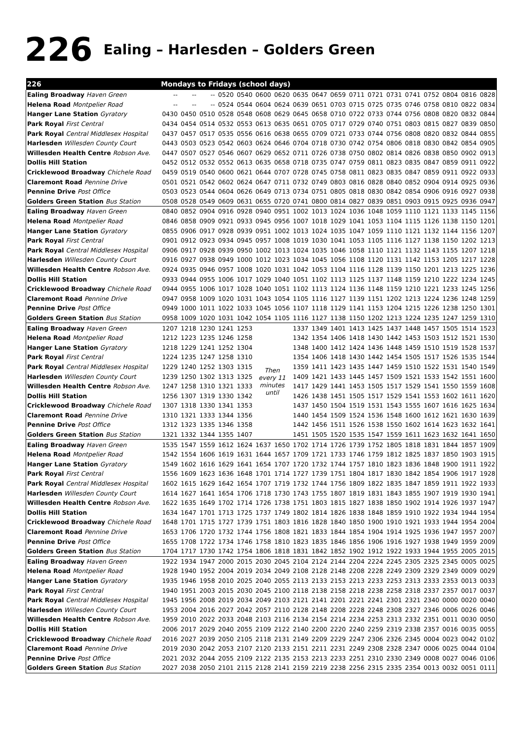226 Ealing – Harlesden – Golders Green
| 226 | Mondays to Fridays (school days) | | | | | | | | | | | | | | | | | |
| --- | --- | --- | --- | --- | --- | --- | --- | --- | --- | --- | --- | --- | --- | --- | --- | --- | --- | --- |
| Ealing Broadway Haven Green | -- | -- | -- | 0520 | 0540 | 0600 | 0620 | 0635 | 0647 | 0659 | 0711 | 0721 | 0731 | 0741 | 0752 | 0804 | 0816 | 0828 |
| Helena Road Montpelier Road | -- | -- | -- | 0524 | 0544 | 0604 | 0624 | 0639 | 0651 | 0703 | 0715 | 0725 | 0735 | 0746 | 0758 | 0810 | 0822 | 0834 |
| Hanger Lane Station Gyratory | 0430 | 0450 | 0510 | 0528 | 0548 | 0608 | 0629 | 0645 | 0658 | 0710 | 0722 | 0733 | 0744 | 0756 | 0808 | 0820 | 0832 | 0844 |
| Park Royal First Central | 0434 | 0454 | 0514 | 0532 | 0553 | 0613 | 0635 | 0651 | 0705 | 0717 | 0729 | 0740 | 0751 | 0803 | 0815 | 0827 | 0839 | 0850 |
| Park Royal Central Middlesex Hospital | 0437 | 0457 | 0517 | 0535 | 0556 | 0616 | 0638 | 0655 | 0709 | 0721 | 0733 | 0744 | 0756 | 0808 | 0820 | 0832 | 0844 | 0855 |
| Harlesden Willesden County Court | 0443 | 0503 | 0523 | 0542 | 0603 | 0624 | 0646 | 0704 | 0718 | 0730 | 0742 | 0754 | 0806 | 0818 | 0830 | 0842 | 0854 | 0905 |
| Willesden Health Centre Robson Ave. | 0447 | 0507 | 0527 | 0546 | 0607 | 0629 | 0652 | 0711 | 0726 | 0738 | 0750 | 0802 | 0814 | 0826 | 0838 | 0850 | 0902 | 0913 |
| Dollis Hill Station | 0452 | 0512 | 0532 | 0552 | 0613 | 0635 | 0658 | 0718 | 0735 | 0747 | 0759 | 0811 | 0823 | 0835 | 0847 | 0859 | 0911 | 0922 |
| Cricklewood Broadway Chichele Road | 0459 | 0519 | 0540 | 0600 | 0621 | 0644 | 0707 | 0728 | 0745 | 0758 | 0811 | 0823 | 0835 | 0847 | 0859 | 0911 | 0922 | 0933 |
| Claremont Road Pennine Drive | 0501 | 0521 | 0542 | 0602 | 0624 | 0647 | 0711 | 0732 | 0749 | 0803 | 0816 | 0828 | 0840 | 0852 | 0904 | 0914 | 0925 | 0936 |
| Pennine Drive Post Office | 0503 | 0523 | 0544 | 0604 | 0626 | 0649 | 0713 | 0734 | 0751 | 0805 | 0818 | 0830 | 0842 | 0854 | 0906 | 0916 | 0927 | 0938 |
| Golders Green Station Bus Station | 0508 | 0528 | 0549 | 0609 | 0631 | 0655 | 0720 | 0741 | 0800 | 0814 | 0827 | 0839 | 0851 | 0903 | 0915 | 0925 | 0936 | 0947 |
| Ealing Broadway Haven Green | 0840 | 0852 | 0904 | 0916 | 0928 | 0940 | 0951 | 1002 | 1013 | 1024 | 1036 | 1048 | 1059 | 1110 | 1121 | 1133 | 1145 | 1156 |
| Helena Road Montpelier Road | 0846 | 0858 | 0909 | 0921 | 0933 | 0945 | 0956 | 1007 | 1018 | 1029 | 1041 | 1053 | 1104 | 1115 | 1126 | 1138 | 1150 | 1201 |
| Hanger Lane Station Gyratory | 0855 | 0906 | 0917 | 0928 | 0939 | 0951 | 1002 | 1013 | 1024 | 1035 | 1047 | 1059 | 1110 | 1121 | 1132 | 1144 | 1156 | 1207 |
| Park Royal First Central | 0901 | 0912 | 0923 | 0934 | 0945 | 0957 | 1008 | 1019 | 1030 | 1041 | 1053 | 1105 | 1116 | 1127 | 1138 | 1150 | 1202 | 1213 |
| Park Royal Central Middlesex Hospital | 0906 | 0917 | 0928 | 0939 | 0950 | 1002 | 1013 | 1024 | 1035 | 1046 | 1058 | 1110 | 1121 | 1132 | 1143 | 1155 | 1207 | 1218 |
| Harlesden Willesden County Court | 0916 | 0927 | 0938 | 0949 | 1000 | 1012 | 1023 | 1034 | 1045 | 1056 | 1108 | 1120 | 1131 | 1142 | 1153 | 1205 | 1217 | 1228 |
| Willesden Health Centre Robson Ave. | 0924 | 0935 | 0946 | 0957 | 1008 | 1020 | 1031 | 1042 | 1053 | 1104 | 1116 | 1128 | 1139 | 1150 | 1201 | 1213 | 1225 | 1236 |
| Dollis Hill Station | 0933 | 0944 | 0955 | 1006 | 1017 | 1029 | 1040 | 1051 | 1102 | 1113 | 1125 | 1137 | 1148 | 1159 | 1210 | 1222 | 1234 | 1245 |
| Cricklewood Broadway Chichele Road | 0944 | 0955 | 1006 | 1017 | 1028 | 1040 | 1051 | 1102 | 1113 | 1124 | 1136 | 1148 | 1159 | 1210 | 1221 | 1233 | 1245 | 1256 |
| Claremont Road Pennine Drive | 0947 | 0958 | 1009 | 1020 | 1031 | 1043 | 1054 | 1105 | 1116 | 1127 | 1139 | 1151 | 1202 | 1213 | 1224 | 1236 | 1248 | 1259 |
| Pennine Drive Post Office | 0949 | 1000 | 1011 | 1022 | 1033 | 1045 | 1056 | 1107 | 1118 | 1129 | 1141 | 1153 | 1204 | 1215 | 1226 | 1238 | 1250 | 1301 |
| Golders Green Station Bus Station | 0958 | 1009 | 1020 | 1031 | 1042 | 1054 | 1105 | 1116 | 1127 | 1138 | 1150 | 1202 | 1213 | 1224 | 1235 | 1247 | 1259 | 1310 |
| Ealing Broadway Haven Green | 1207 | 1218 | 1230 | 1241 | 1253 | Then every 11 minutes until | | 1337 | 1349 | 1401 | 1413 | 1425 | 1437 | 1448 | 1457 | 1505 | 1514 | 1523 |
| Helena Road Montpelier Road | 1212 | 1223 | 1235 | 1246 | 1258 | | | 1342 | 1354 | 1406 | 1418 | 1430 | 1442 | 1453 | 1503 | 1512 | 1521 | 1530 |
| Hanger Lane Station Gyratory | 1218 | 1229 | 1241 | 1252 | 1304 | | | 1348 | 1400 | 1412 | 1424 | 1436 | 1448 | 1459 | 1510 | 1519 | 1528 | 1537 |
| Park Royal First Central | 1224 | 1235 | 1247 | 1258 | 1310 | | | 1354 | 1406 | 1418 | 1430 | 1442 | 1454 | 1505 | 1517 | 1526 | 1535 | 1544 |
| Park Royal Central Middlesex Hospital | 1229 | 1240 | 1252 | 1303 | 1315 | | | 1359 | 1411 | 1423 | 1435 | 1447 | 1459 | 1510 | 1522 | 1531 | 1540 | 1549 |
| Harlesden Willesden County Court | 1239 | 1250 | 1302 | 1313 | 1325 | | | 1409 | 1421 | 1433 | 1445 | 1457 | 1509 | 1521 | 1533 | 1542 | 1551 | 1600 |
| Willesden Health Centre Robson Ave. | 1247 | 1258 | 1310 | 1321 | 1333 | | | 1417 | 1429 | 1441 | 1453 | 1505 | 1517 | 1529 | 1541 | 1550 | 1559 | 1608 |
| Dollis Hill Station | 1256 | 1307 | 1319 | 1330 | 1342 | | | 1426 | 1438 | 1451 | 1505 | 1517 | 1529 | 1541 | 1553 | 1602 | 1611 | 1620 |
| Cricklewood Broadway Chichele Road | 1307 | 1318 | 1330 | 1341 | 1353 | | | 1437 | 1450 | 1504 | 1519 | 1531 | 1543 | 1555 | 1607 | 1616 | 1625 | 1634 |
| Claremont Road Pennine Drive | 1310 | 1321 | 1333 | 1344 | 1356 | | | 1440 | 1454 | 1509 | 1524 | 1536 | 1548 | 1600 | 1612 | 1621 | 1630 | 1639 |
| Pennine Drive Post Office | 1312 | 1323 | 1335 | 1346 | 1358 | | | 1442 | 1456 | 1511 | 1526 | 1538 | 1550 | 1602 | 1614 | 1623 | 1632 | 1641 |
| Golders Green Station Bus Station | 1321 | 1332 | 1344 | 1355 | 1407 | | | 1451 | 1505 | 1520 | 1535 | 1547 | 1559 | 1611 | 1623 | 1632 | 1641 | 1650 |
| Ealing Broadway Haven Green | 1535 | 1547 | 1559 | 1612 | 1624 | 1637 | 1650 | 1702 | 1714 | 1726 | 1739 | 1752 | 1805 | 1818 | 1831 | 1844 | 1857 | 1909 |
| Helena Road Montpelier Road | 1542 | 1554 | 1606 | 1619 | 1631 | 1644 | 1657 | 1709 | 1721 | 1733 | 1746 | 1759 | 1812 | 1825 | 1837 | 1850 | 1903 | 1915 |
| Hanger Lane Station Gyratory | 1549 | 1602 | 1616 | 1629 | 1641 | 1654 | 1707 | 1720 | 1732 | 1744 | 1757 | 1810 | 1823 | 1836 | 1848 | 1900 | 1911 | 1922 |
| Park Royal First Central | 1556 | 1609 | 1623 | 1636 | 1648 | 1701 | 1714 | 1727 | 1739 | 1751 | 1804 | 1817 | 1830 | 1842 | 1854 | 1906 | 1917 | 1928 |
| Park Royal Central Middlesex Hospital | 1602 | 1615 | 1629 | 1642 | 1654 | 1707 | 1719 | 1732 | 1744 | 1756 | 1809 | 1822 | 1835 | 1847 | 1859 | 1911 | 1922 | 1933 |
| Harlesden Willesden County Court | 1614 | 1627 | 1641 | 1654 | 1706 | 1718 | 1730 | 1743 | 1755 | 1807 | 1819 | 1831 | 1843 | 1855 | 1907 | 1919 | 1930 | 1941 |
| Willesden Health Centre Robson Ave. | 1622 | 1635 | 1649 | 1702 | 1714 | 1726 | 1738 | 1751 | 1803 | 1815 | 1827 | 1838 | 1850 | 1902 | 1914 | 1926 | 1937 | 1947 |
| Dollis Hill Station | 1634 | 1647 | 1701 | 1713 | 1725 | 1737 | 1749 | 1802 | 1814 | 1826 | 1838 | 1848 | 1859 | 1910 | 1922 | 1934 | 1944 | 1954 |
| Cricklewood Broadway Chichele Road | 1648 | 1701 | 1715 | 1727 | 1739 | 1751 | 1803 | 1816 | 1828 | 1840 | 1850 | 1900 | 1910 | 1921 | 1933 | 1944 | 1954 | 2004 |
| Claremont Road Pennine Drive | 1653 | 1706 | 1720 | 1732 | 1744 | 1756 | 1808 | 1821 | 1833 | 1844 | 1854 | 1904 | 1914 | 1925 | 1936 | 1947 | 1957 | 2007 |
| Pennine Drive Post Office | 1655 | 1708 | 1722 | 1734 | 1746 | 1758 | 1810 | 1823 | 1835 | 1846 | 1856 | 1906 | 1916 | 1927 | 1938 | 1949 | 1959 | 2009 |
| Golders Green Station Bus Station | 1704 | 1717 | 1730 | 1742 | 1754 | 1806 | 1818 | 1831 | 1842 | 1852 | 1902 | 1912 | 1922 | 1933 | 1944 | 1955 | 2005 | 2015 |
| Ealing Broadway Haven Green | 1922 | 1934 | 1947 | 2000 | 2015 | 2030 | 2045 | 2104 | 2124 | 2144 | 2204 | 2224 | 2245 | 2305 | 2325 | 2345 | 0005 | 0025 |
| Helena Road Montpelier Road | 1928 | 1940 | 1952 | 2004 | 2019 | 2034 | 2049 | 2108 | 2128 | 2148 | 2208 | 2228 | 2249 | 2309 | 2329 | 2349 | 0009 | 0029 |
| Hanger Lane Station Gyratory | 1935 | 1946 | 1958 | 2010 | 2025 | 2040 | 2055 | 2113 | 2133 | 2153 | 2213 | 2233 | 2253 | 2313 | 2333 | 2353 | 0013 | 0033 |
| Park Royal First Central | 1940 | 1951 | 2003 | 2015 | 2030 | 2045 | 2100 | 2118 | 2138 | 2158 | 2218 | 2238 | 2258 | 2318 | 2337 | 2357 | 0017 | 0037 |
| Park Royal Central Middlesex Hospital | 1945 | 1956 | 2008 | 2019 | 2034 | 2049 | 2103 | 2121 | 2141 | 2201 | 2221 | 2241 | 2301 | 2321 | 2340 | 0000 | 0020 | 0040 |
| Harlesden Willesden County Court | 1953 | 2004 | 2016 | 2027 | 2042 | 2057 | 2110 | 2128 | 2148 | 2208 | 2228 | 2248 | 2308 | 2327 | 2346 | 0006 | 0026 | 0046 |
| Willesden Health Centre Robson Ave. | 1959 | 2010 | 2022 | 2033 | 2048 | 2103 | 2116 | 2134 | 2154 | 2214 | 2234 | 2253 | 2313 | 2332 | 2351 | 0011 | 0030 | 0050 |
| Dollis Hill Station | 2006 | 2017 | 2029 | 2040 | 2055 | 2109 | 2122 | 2140 | 2200 | 2220 | 2240 | 2259 | 2319 | 2338 | 2357 | 0016 | 0035 | 0055 |
| Cricklewood Broadway Chichele Road | 2016 | 2027 | 2039 | 2050 | 2105 | 2118 | 2131 | 2149 | 2209 | 2229 | 2247 | 2306 | 2326 | 2345 | 0004 | 0023 | 0042 | 0102 |
| Claremont Road Pennine Drive | 2019 | 2030 | 2042 | 2053 | 2107 | 2120 | 2133 | 2151 | 2211 | 2231 | 2249 | 2308 | 2328 | 2347 | 0006 | 0025 | 0044 | 0104 |
| Pennine Drive Post Office | 2021 | 2032 | 2044 | 2055 | 2109 | 2122 | 2135 | 2153 | 2213 | 2233 | 2251 | 2310 | 2330 | 2349 | 0008 | 0027 | 0046 | 0106 |
| Golders Green Station Bus Station | 2027 | 2038 | 2050 | 2101 | 2115 | 2128 | 2141 | 2159 | 2219 | 2238 | 2256 | 2315 | 2335 | 2354 | 0013 | 0032 | 0051 | 0111 |